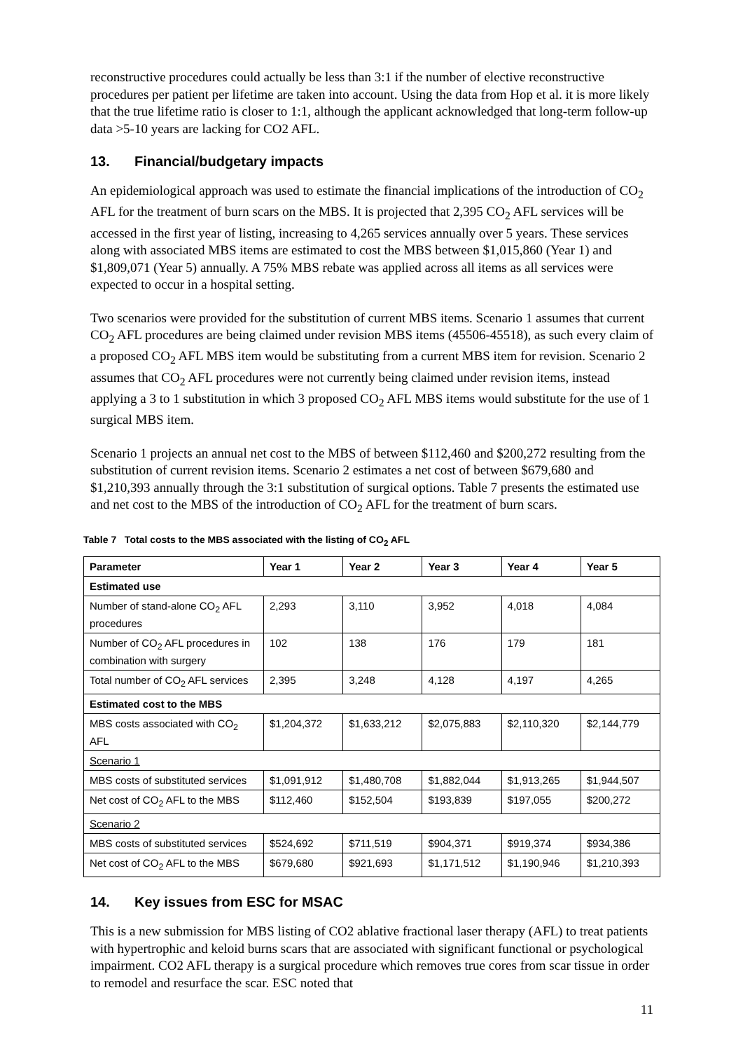reconstructive procedures could actually be less than 3:1 if the number of elective reconstructive procedures per patient per lifetime are taken into account. Using the data from Hop et al. it is more likely that the true lifetime ratio is closer to 1:1, although the applicant acknowledged that long-term follow-up data >5-10 years are lacking for CO2 AFL.
13. Financial/budgetary impacts
An epidemiological approach was used to estimate the financial implications of the introduction of CO<sub>2</sub> AFL for the treatment of burn scars on the MBS. It is projected that 2,395 CO<sub>2</sub> AFL services will be accessed in the first year of listing, increasing to 4,265 services annually over 5 years. These services along with associated MBS items are estimated to cost the MBS between $1,015,860 (Year 1) and $1,809,071 (Year 5) annually. A 75% MBS rebate was applied across all items as all services were expected to occur in a hospital setting.
Two scenarios were provided for the substitution of current MBS items. Scenario 1 assumes that current CO<sub>2</sub> AFL procedures are being claimed under revision MBS items (45506-45518), as such every claim of a proposed CO<sub>2</sub> AFL MBS item would be substituting from a current MBS item for revision. Scenario 2 assumes that CO<sub>2</sub> AFL procedures were not currently being claimed under revision items, instead applying a 3 to 1 substitution in which 3 proposed CO<sub>2</sub> AFL MBS items would substitute for the use of 1 surgical MBS item.
Scenario 1 projects an annual net cost to the MBS of between $112,460 and $200,272 resulting from the substitution of current revision items. Scenario 2 estimates a net cost of between $679,680 and $1,210,393 annually through the 3:1 substitution of surgical options. Table 7 presents the estimated use and net cost to the MBS of the introduction of CO<sub>2</sub> AFL for the treatment of burn scars.
Table 7 Total costs to the MBS associated with the listing of CO<sub>2</sub> AFL
| Parameter | Year 1 | Year 2 | Year 3 | Year 4 | Year 5 |
| --- | --- | --- | --- | --- | --- |
| Estimated use | | | | | |
| Number of stand-alone CO<sub>2</sub> AFL procedures | 2,293 | 3,110 | 3,952 | 4,018 | 4,084 |
| Number of CO<sub>2</sub> AFL procedures in combination with surgery | 102 | 138 | 176 | 179 | 181 |
| Total number of CO<sub>2</sub> AFL services | 2,395 | 3,248 | 4,128 | 4,197 | 4,265 |
| Estimated cost to the MBS | | | | | |
| MBS costs associated with CO<sub>2</sub> AFL | $1,204,372 | $1,633,212 | $2,075,883 | $2,110,320 | $2,144,779 |
| Scenario 1 | | | | | |
| MBS costs of substituted services | $1,091,912 | $1,480,708 | $1,882,044 | $1,913,265 | $1,944,507 |
| Net cost of CO<sub>2</sub> AFL to the MBS | $112,460 | $152,504 | $193,839 | $197,055 | $200,272 |
| Scenario 2 | | | | | |
| MBS costs of substituted services | $524,692 | $711,519 | $904,371 | $919,374 | $934,386 |
| Net cost of CO<sub>2</sub> AFL to the MBS | $679,680 | $921,693 | $1,171,512 | $1,190,946 | $1,210,393 |
14. Key issues from ESC for MSAC
This is a new submission for MBS listing of CO2 ablative fractional laser therapy (AFL) to treat patients with hypertrophic and keloid burns scars that are associated with significant functional or psychological impairment. CO2 AFL therapy is a surgical procedure which removes true cores from scar tissue in order to remodel and resurface the scar. ESC noted that
11